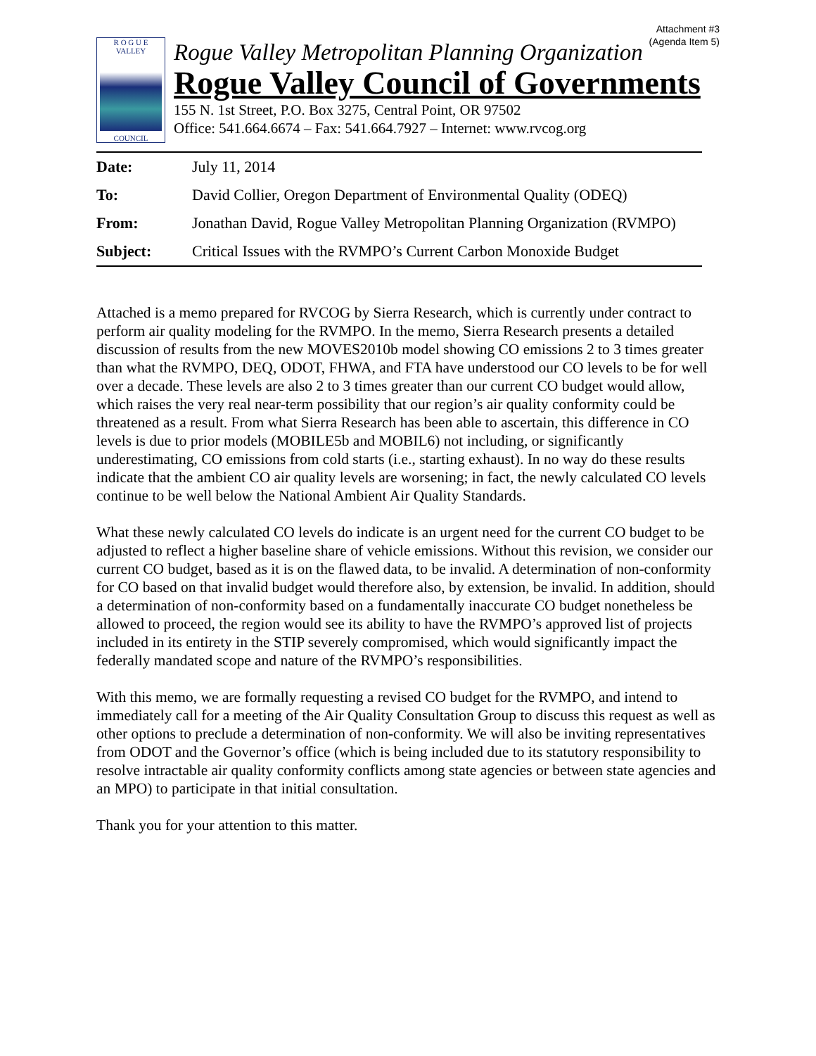Attachment #3
(Agenda Item 5)
R O G U E
VALLEY
COUNCIL
Rogue Valley Metropolitan Planning Organization
Rogue Valley Council of Governments
155 N. 1st Street, P.O. Box 3275, Central Point, OR 97502
Office: 541.664.6674 – Fax: 541.664.7927 – Internet: www.rvcog.org
| Date: | July 11, 2014 |
| To: | David Collier, Oregon Department of Environmental Quality (ODEQ) |
| From: | Jonathan David, Rogue Valley Metropolitan Planning Organization (RVMPO) |
| Subject: | Critical Issues with the RVMPO’s Current Carbon Monoxide Budget |
Attached is a memo prepared for RVCOG by Sierra Research, which is currently under contract to perform air quality modeling for the RVMPO. In the memo, Sierra Research presents a detailed discussion of results from the new MOVES2010b model showing CO emissions 2 to 3 times greater than what the RVMPO, DEQ, ODOT, FHWA, and FTA have understood our CO levels to be for well over a decade. These levels are also 2 to 3 times greater than our current CO budget would allow, which raises the very real near-term possibility that our region’s air quality conformity could be threatened as a result. From what Sierra Research has been able to ascertain, this difference in CO levels is due to prior models (MOBILE5b and MOBIL6) not including, or significantly underestimating, CO emissions from cold starts (i.e., starting exhaust). In no way do these results indicate that the ambient CO air quality levels are worsening; in fact, the newly calculated CO levels continue to be well below the National Ambient Air Quality Standards.
What these newly calculated CO levels do indicate is an urgent need for the current CO budget to be adjusted to reflect a higher baseline share of vehicle emissions. Without this revision, we consider our current CO budget, based as it is on the flawed data, to be invalid. A determination of non-conformity for CO based on that invalid budget would therefore also, by extension, be invalid. In addition, should a determination of non-conformity based on a fundamentally inaccurate CO budget nonetheless be allowed to proceed, the region would see its ability to have the RVMPO’s approved list of projects included in its entirety in the STIP severely compromised, which would significantly impact the federally mandated scope and nature of the RVMPO’s responsibilities.
With this memo, we are formally requesting a revised CO budget for the RVMPO, and intend to immediately call for a meeting of the Air Quality Consultation Group to discuss this request as well as other options to preclude a determination of non-conformity. We will also be inviting representatives from ODOT and the Governor’s office (which is being included due to its statutory responsibility to resolve intractable air quality conformity conflicts among state agencies or between state agencies and an MPO) to participate in that initial consultation.
Thank you for your attention to this matter.